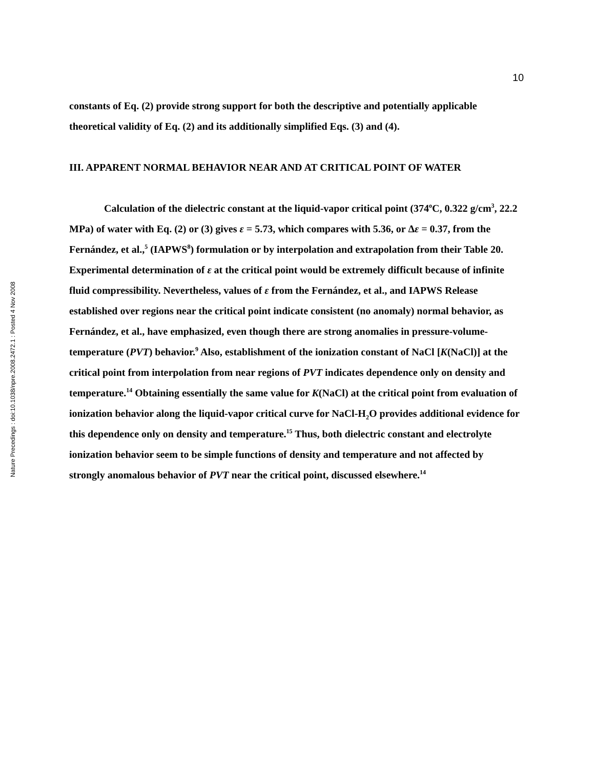10
Nature Precedings : doi:10.1038/npre.2008.2472.1 : Posted 4 Nov 2008
constants of Eq. (2) provide strong support for both the descriptive and potentially applicable theoretical validity of Eq. (2) and its additionally simplified Eqs. (3) and (4).
III. APPARENT NORMAL BEHAVIOR NEAR AND AT CRITICAL POINT OF WATER
Calculation of the dielectric constant at the liquid-vapor critical point (374<sup>o</sup>C, 0.322 g/cm<sup>3</sup>, 22.2 MPa) of water with Eq. (2) or (3) gives ε = 5.73, which compares with 5.36, or Δε = 0.37, from the Fernández, et al.,<sup>5</sup> (IAPWS<sup>8</sup>) formulation or by interpolation and extrapolation from their Table 20. Experimental determination of ε at the critical point would be extremely difficult because of infinite fluid compressibility. Nevertheless, values of ε from the Fernández, et al., and IAPWS Release established over regions near the critical point indicate consistent (no anomaly) normal behavior, as Fernández, et al., have emphasized, even though there are strong anomalies in pressure-volume-temperature (PVT) behavior.<sup>9</sup> Also, establishment of the ionization constant of NaCl [K(NaCl)] at the critical point from interpolation from near regions of PVT indicates dependence only on density and temperature.<sup>14</sup> Obtaining essentially the same value for K(NaCl) at the critical point from evaluation of ionization behavior along the liquid-vapor critical curve for NaCl-H<sub>2</sub>O provides additional evidence for this dependence only on density and temperature.<sup>15</sup> Thus, both dielectric constant and electrolyte ionization behavior seem to be simple functions of density and temperature and not affected by strongly anomalous behavior of PVT near the critical point, discussed elsewhere.<sup>14</sup>